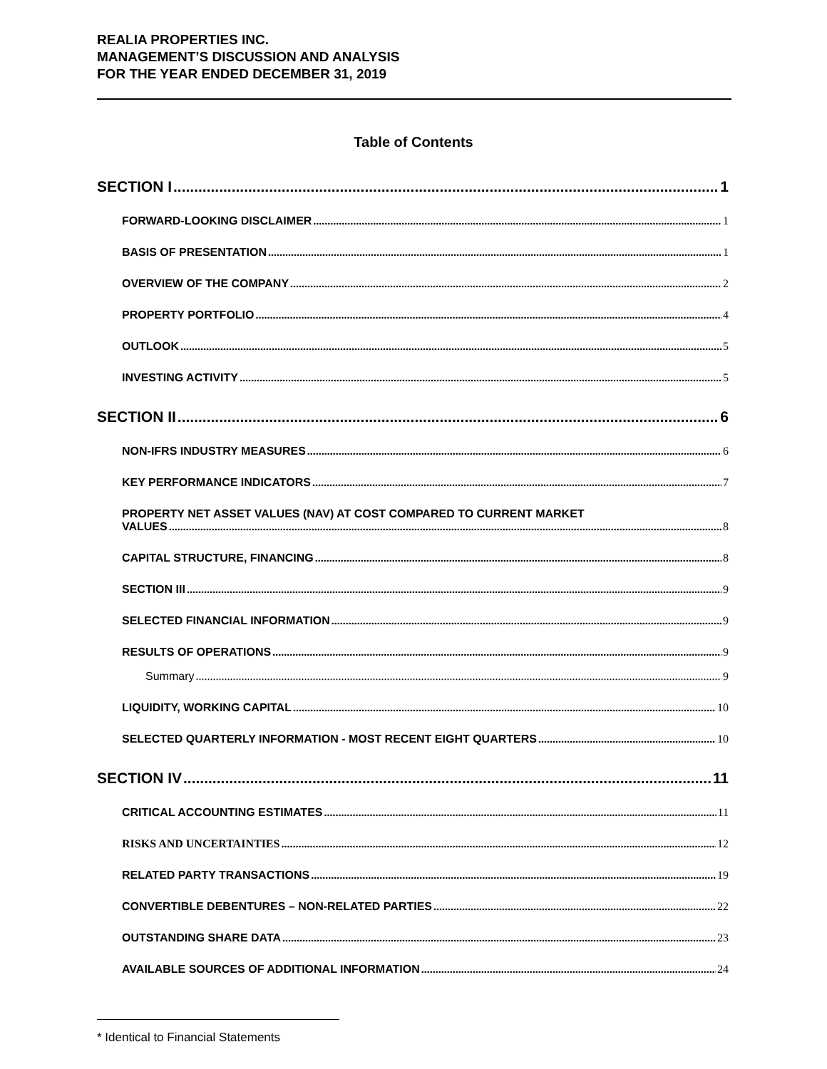REALIA PROPERTIES INC.
MANAGEMENT’S DISCUSSION AND ANALYSIS
FOR THE YEAR ENDED DECEMBER 31, 2019
Table of Contents
SECTION I 1
FORWARD-LOOKING DISCLAIMER 1
BASIS OF PRESENTATION 1
OVERVIEW OF THE COMPANY 2
PROPERTY PORTFOLIO 4
OUTLOOK 5
INVESTING ACTIVITY 5
SECTION II 6
NON-IFRS INDUSTRY MEASURES 6
KEY PERFORMANCE INDICATORS 7
PROPERTY NET ASSET VALUES (NAV) AT COST COMPARED TO CURRENT MARKET
VALUES 8
CAPITAL STRUCTURE, FINANCING 8
SECTION III 9
SELECTED FINANCIAL INFORMATION 9
RESULTS OF OPERATIONS 9
Summary 9
LIQUIDITY, WORKING CAPITAL 10
SELECTED QUARTERLY INFORMATION - MOST RECENT EIGHT QUARTERS 10
SECTION IV 11
CRITICAL ACCOUNTING ESTIMATES 11
RISKS AND UNCERTAINTIES 12
RELATED PARTY TRANSACTIONS 19
CONVERTIBLE DEBENTURES – NON-RELATED PARTIES 22
OUTSTANDING SHARE DATA 23
AVAILABLE SOURCES OF ADDITIONAL INFORMATION 24
* Identical to Financial Statements